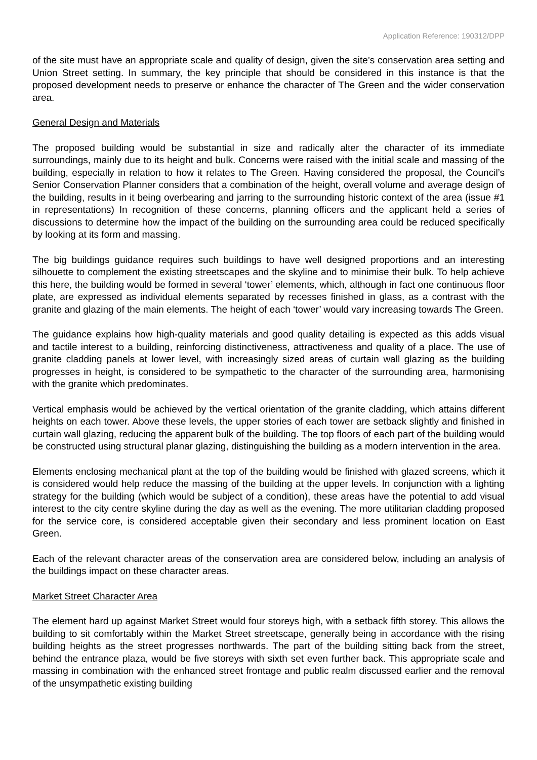Application Reference: 190312/DPP
of the site must have an appropriate scale and quality of design, given the site’s conservation area setting and Union Street setting. In summary, the key principle that should be considered in this instance is that the proposed development needs to preserve or enhance the character of The Green and the wider conservation area.
General Design and Materials
The proposed building would be substantial in size and radically alter the character of its immediate surroundings, mainly due to its height and bulk. Concerns were raised with the initial scale and massing of the building, especially in relation to how it relates to The Green. Having considered the proposal, the Council’s Senior Conservation Planner considers that a combination of the height, overall volume and average design of the building, results in it being overbearing and jarring to the surrounding historic context of the area (issue #1 in representations) In recognition of these concerns, planning officers and the applicant held a series of discussions to determine how the impact of the building on the surrounding area could be reduced specifically by looking at its form and massing.
The big buildings guidance requires such buildings to have well designed proportions and an interesting silhouette to complement the existing streetscapes and the skyline and to minimise their bulk. To help achieve this here, the building would be formed in several ‘tower’ elements, which, although in fact one continuous floor plate, are expressed as individual elements separated by recesses finished in glass, as a contrast with the granite and glazing of the main elements. The height of each ‘tower’ would vary increasing towards The Green.
The guidance explains how high-quality materials and good quality detailing is expected as this adds visual and tactile interest to a building, reinforcing distinctiveness, attractiveness and quality of a place. The use of granite cladding panels at lower level, with increasingly sized areas of curtain wall glazing as the building progresses in height, is considered to be sympathetic to the character of the surrounding area, harmonising with the granite which predominates.
Vertical emphasis would be achieved by the vertical orientation of the granite cladding, which attains different heights on each tower. Above these levels, the upper stories of each tower are setback slightly and finished in curtain wall glazing, reducing the apparent bulk of the building. The top floors of each part of the building would be constructed using structural planar glazing, distinguishing the building as a modern intervention in the area.
Elements enclosing mechanical plant at the top of the building would be finished with glazed screens, which it is considered would help reduce the massing of the building at the upper levels. In conjunction with a lighting strategy for the building (which would be subject of a condition), these areas have the potential to add visual interest to the city centre skyline during the day as well as the evening. The more utilitarian cladding proposed for the service core, is considered acceptable given their secondary and less prominent location on East Green.
Each of the relevant character areas of the conservation area are considered below, including an analysis of the buildings impact on these character areas.
Market Street Character Area
The element hard up against Market Street would four storeys high, with a setback fifth storey. This allows the building to sit comfortably within the Market Street streetscape, generally being in accordance with the rising building heights as the street progresses northwards. The part of the building sitting back from the street, behind the entrance plaza, would be five storeys with sixth set even further back. This appropriate scale and massing in combination with the enhanced street frontage and public realm discussed earlier and the removal of the unsympathetic existing building